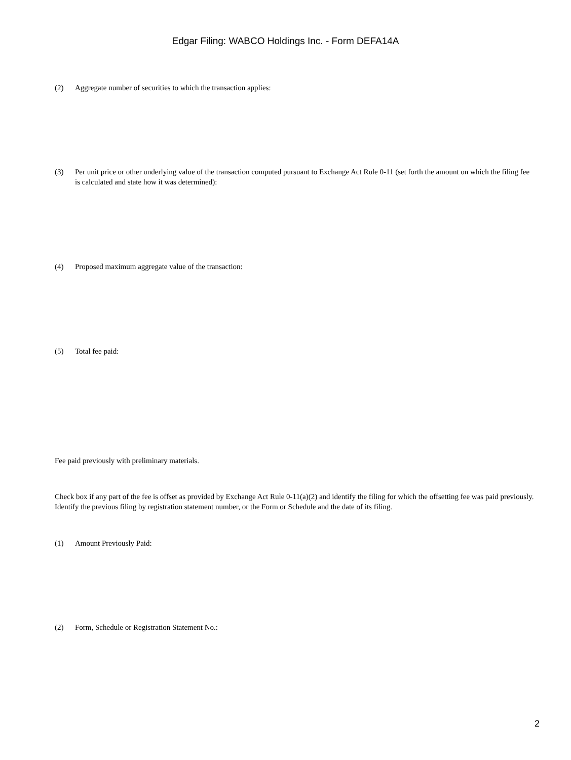Edgar Filing: WABCO Holdings Inc. - Form DEFA14A
(2) Aggregate number of securities to which the transaction applies:
(3) Per unit price or other underlying value of the transaction computed pursuant to Exchange Act Rule 0-11 (set forth the amount on which the filing fee is calculated and state how it was determined):
(4) Proposed maximum aggregate value of the transaction:
(5) Total fee paid:
Fee paid previously with preliminary materials.
Check box if any part of the fee is offset as provided by Exchange Act Rule 0-11(a)(2) and identify the filing for which the offsetting fee was paid previously. Identify the previous filing by registration statement number, or the Form or Schedule and the date of its filing.
(1) Amount Previously Paid:
(2) Form, Schedule or Registration Statement No.:
2